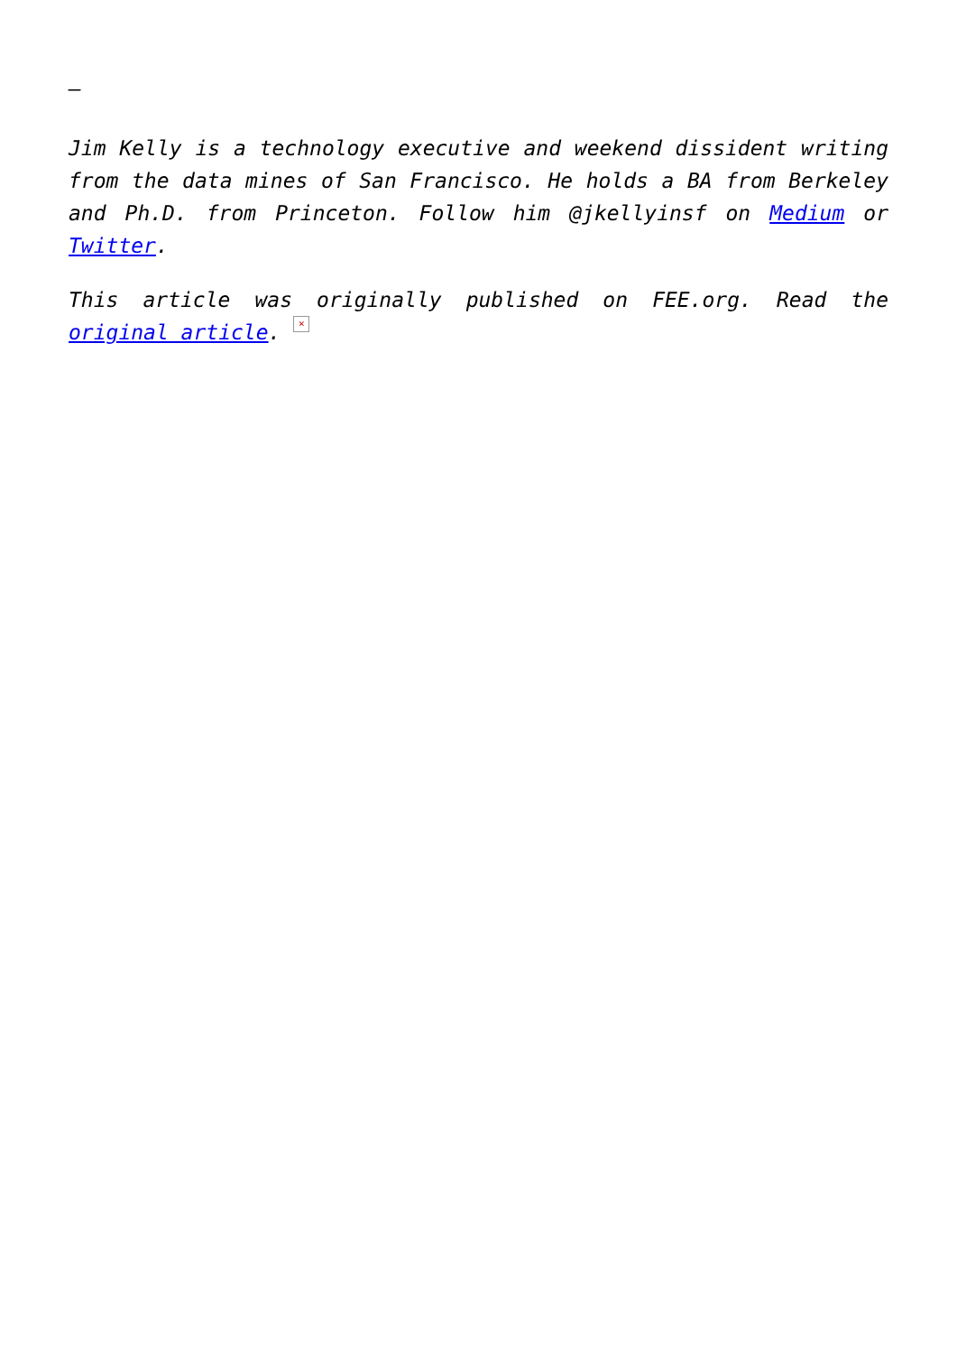–
Jim Kelly is a technology executive and weekend dissident writing from the data mines of San Francisco. He holds a BA from Berkeley and Ph.D. from Princeton. Follow him @jkellyinsf on Medium or Twitter.
This article was originally published on FEE.org. Read the original article. ×